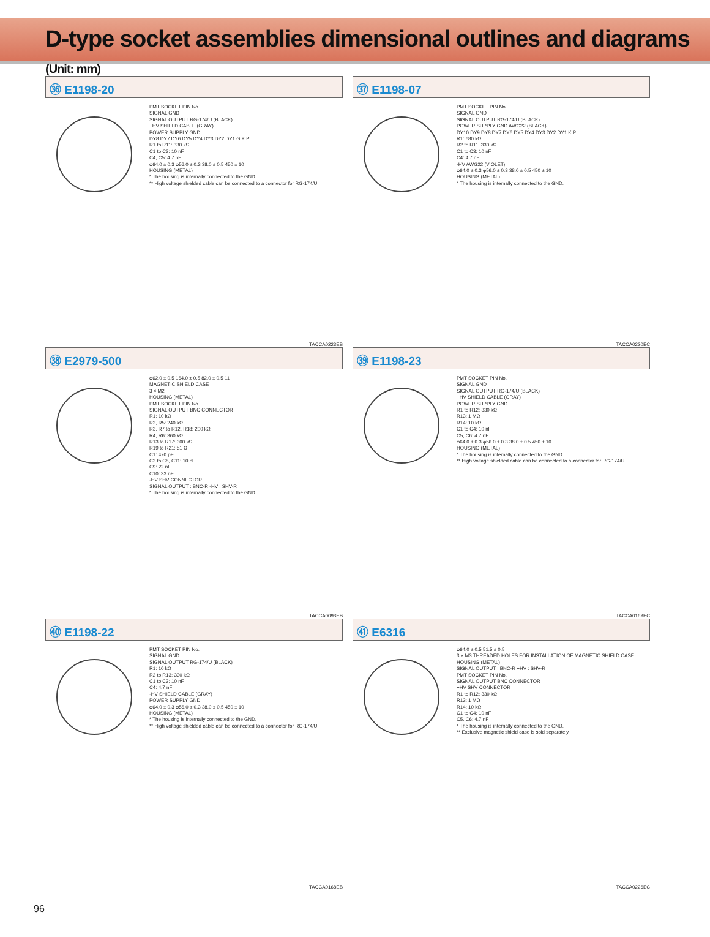D-type socket assemblies dimensional outlines and diagrams (Unit: mm)
㊱ E1198-20
PMT SOCKET PIN No. SIGNAL GND SIGNAL OUTPUT RG-174/U (BLACK) +HV SHIELD CABLE (GRAY) POWER SUPPLY GND DY8 DY7 DY6 DY5 DY4 DY3 DY2 DY1 G K P R1 to R11: 330 kΩ C1 to C3: 10 nF C4, C5: 4.7 nF φ64.0 ± 0.3 φ56.0 ± 0.3 38.0 ± 0.5 450 ± 10 HOUSING (METAL) * The housing is internally connected to the GND. ** High voltage shielded cable can be connected to a connector for RG-174/U.
TACCA0223EB
㊲ E1198-07
PMT SOCKET PIN No. SIGNAL GND SIGNAL OUTPUT RG-174/U (BLACK) POWER SUPPLY GND AWG22 (BLACK) DY10 DY9 DY8 DY7 DY6 DY5 DY4 DY3 DY2 DY1 K P R1: 680 kΩ R2 to R11: 330 kΩ C1 to C3: 10 nF C4: 4.7 nF -HV AWG22 (VIOLET) φ64.0 ± 0.3 φ56.0 ± 0.3 38.0 ± 0.5 450 ± 10 HOUSING (METAL) * The housing is internally connected to the GND.
TACCA0220EC
㊳ E2979-500
φ62.0 ± 0.5 164.0 ± 0.5 82.0 ± 0.5 11 MAGNETIC SHIELD CASE 3 × M2 HOUSING (METAL) PMT SOCKET PIN No. SIGNAL OUTPUT BNC CONNECTOR R1: 10 kΩ R2, R5: 240 kΩ R3, R7 to R12, R18: 200 kΩ R4, R6: 360 kΩ R13 to R17: 300 kΩ R19 to R21: 51 Ω C1: 470 pF C2 to C8, C11: 10 nF C9: 22 nF C10: 33 nF -HV SHV CONNECTOR SIGNAL OUTPUT : BNC-R -HV : SHV-R * The housing is internally connected to the GND.
TACCA0093EB
㊴ E1198-23
PMT SOCKET PIN No. SIGNAL GND SIGNAL OUTPUT RG-174/U (BLACK) +HV SHIELD CABLE (GRAY) POWER SUPPLY GND R1 to R12: 330 kΩ R13: 1 MΩ R14: 10 kΩ C1 to C4: 10 nF C5, C6: 4.7 nF φ64.0 ± 0.3 φ56.0 ± 0.3 38.0 ± 0.5 450 ± 10 HOUSING (METAL) * The housing is internally connected to the GND. ** High voltage shielded cable can be connected to a connector for RG-174/U.
TACCA0169EC
㊵ E1198-22
PMT SOCKET PIN No. SIGNAL GND SIGNAL OUTPUT RG-174/U (BLACK) R1: 10 kΩ R2 to R13: 330 kΩ C1 to C3: 10 nF C4: 4.7 nF -HV SHIELD CABLE (GRAY) POWER SUPPLY GND φ64.0 ± 0.3 φ56.0 ± 0.3 38.0 ± 0.5 450 ± 10 HOUSING (METAL) * The housing is internally connected to the GND. ** High voltage shielded cable can be connected to a connector for RG-174/U.
TACCA0168EB
㊶ E6316
φ64.0 ± 0.5 51.5 ± 0.5 3 × M3 THREADED HOLES FOR INSTALLATION OF MAGNETIC SHIELD CASE HOUSING (METAL) SIGNAL OUTPUT : BNC-R +HV : SHV-R PMT SOCKET PIN No. SIGNAL OUTPUT BNC CONNECTOR +HV SHV CONNECTOR R1 to R12: 330 kΩ R13: 1 MΩ R14: 10 kΩ C1 to C4: 10 nF C5, C6: 4.7 nF * The housing is internally connected to the GND. ** Exclusive magnetic shield case is sold separately.
TACCA0226EC
96